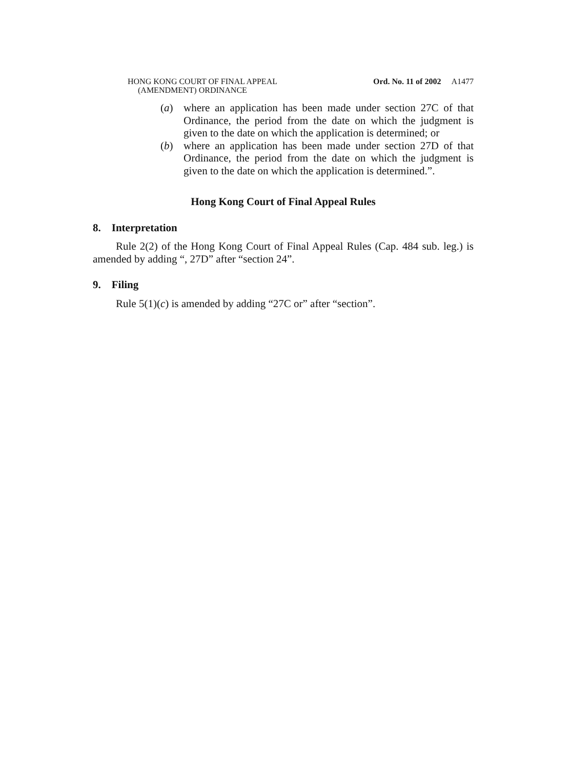HONG KONG COURT OF FINAL APPEAL
(AMENDMENT) ORDINANCE
Ord. No. 11 of 2002 A1477
(a) where an application has been made under section 27C of that Ordinance, the period from the date on which the judgment is given to the date on which the application is determined; or
(b) where an application has been made under section 27D of that Ordinance, the period from the date on which the judgment is given to the date on which the application is determined.”.
Hong Kong Court of Final Appeal Rules
8. Interpretation
Rule 2(2) of the Hong Kong Court of Final Appeal Rules (Cap. 484 sub. leg.) is amended by adding “, 27D” after “section 24”.
9. Filing
Rule 5(1)(c) is amended by adding “27C or” after “section”.